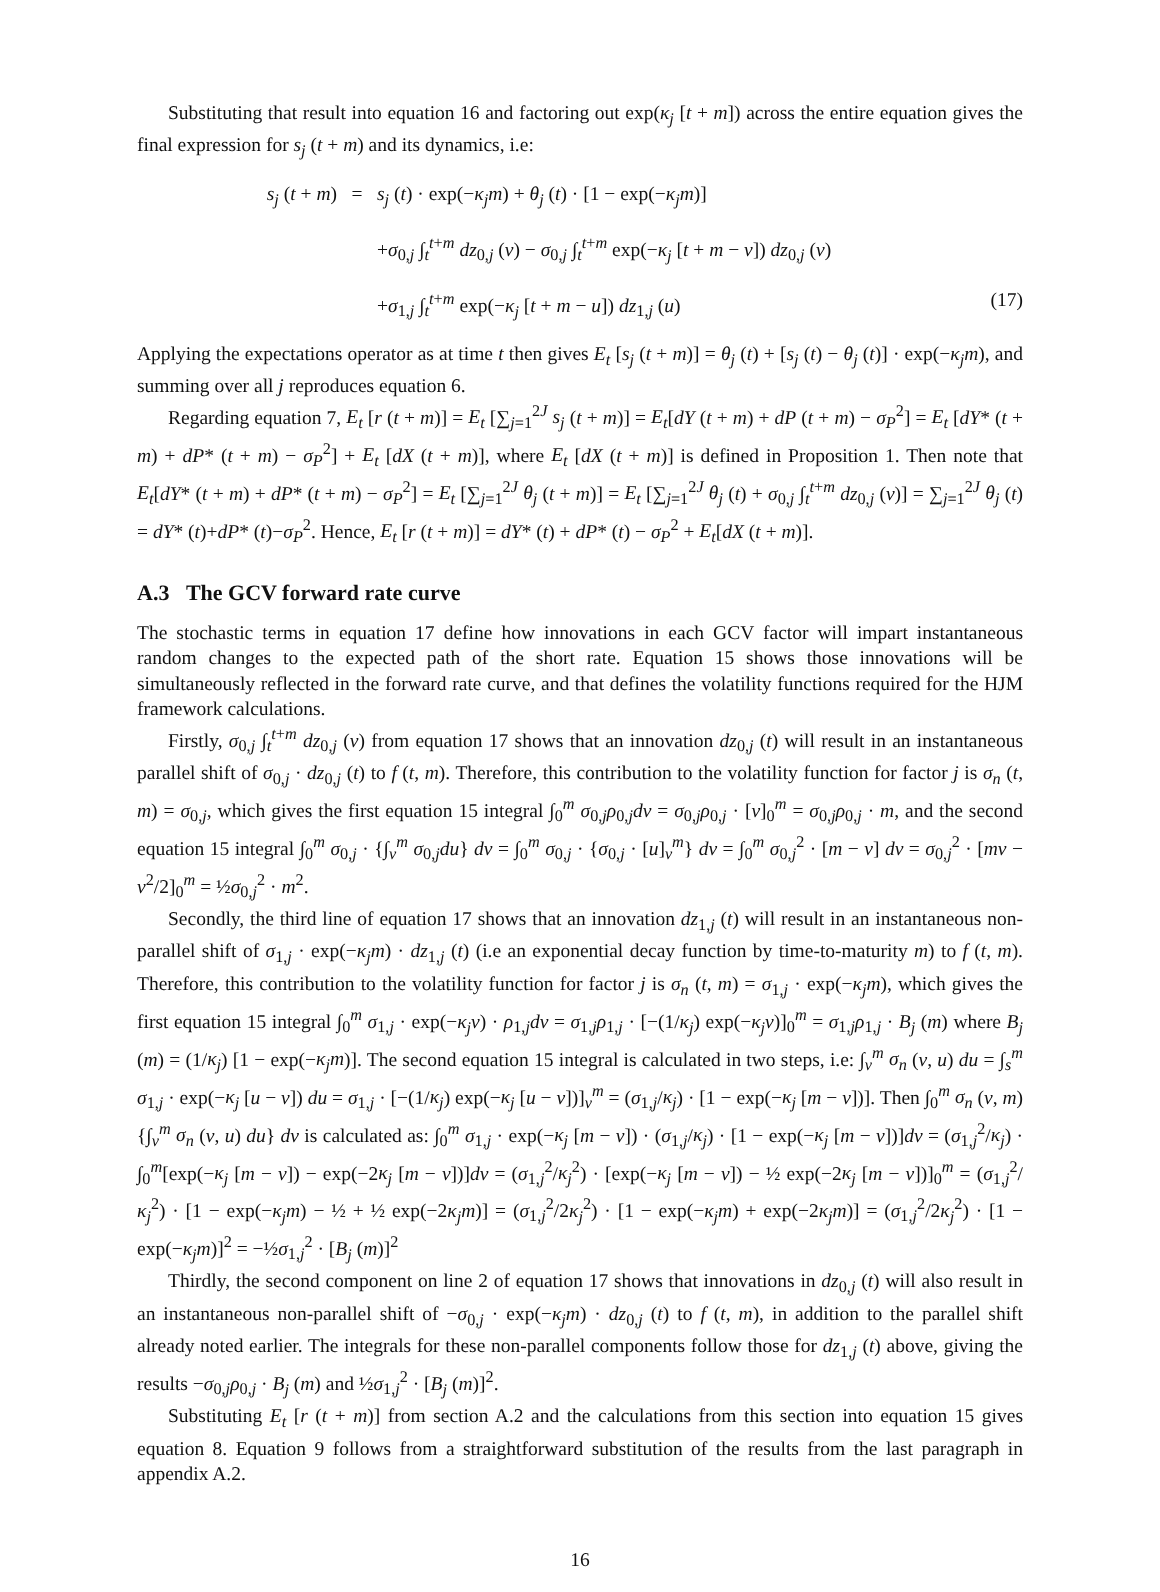Substituting that result into equation 16 and factoring out exp(κ<sub>j</sub> [t + m]) across the entire equation gives the final expression for s<sub>j</sub> (t + m) and its dynamics, i.e:
s<sub>j</sub> (t + m)
=
s<sub>j</sub> (t) · exp(−κ<sub>j</sub>m) + θ<sub>j</sub> (t) · [1 − exp(−κ<sub>j</sub>m)]
+σ<sub>0,j</sub> ∫<sub>t</sub><sup>t+m</sup> dz<sub>0,j</sub> (v) − σ<sub>0,j</sub> ∫<sub>t</sub><sup>t+m</sup> exp(−κ<sub>j</sub> [t + m − v]) dz<sub>0,j</sub> (v)
+σ<sub>1,j</sub> ∫<sub>t</sub><sup>t+m</sup> exp(−κ<sub>j</sub> [t + m − u]) dz<sub>1,j</sub> (u)
(17)
Applying the expectations operator as at time t then gives E<sub>t</sub> [s<sub>j</sub> (t + m)] = θ<sub>j</sub> (t) + [s<sub>j</sub> (t) − θ<sub>j</sub> (t)] · exp(−κ<sub>j</sub>m), and summing over all j reproduces equation 6.
Regarding equation 7, E<sub>t</sub> [r (t + m)] = E<sub>t</sub> [∑<sub>j=1</sub><sup>2J</sup> s<sub>j</sub> (t + m)] = E<sub>t</sub>[dY (t + m) + dP (t + m) − σ<sub>P</sub><sup>2</sup>] = E<sub>t</sub> [dY* (t + m) + dP* (t + m) − σ<sub>P</sub><sup>2</sup>] + E<sub>t</sub> [dX (t + m)], where E<sub>t</sub> [dX (t + m)] is defined in Proposition 1. Then note that E<sub>t</sub>[dY* (t + m) + dP* (t + m) − σ<sub>P</sub><sup>2</sup>] = E<sub>t</sub> [∑<sub>j=1</sub><sup>2J</sup> θ<sub>j</sub> (t + m)] = E<sub>t</sub> [∑<sub>j=1</sub><sup>2J</sup> θ<sub>j</sub> (t) + σ<sub>0,j</sub> ∫<sub>t</sub><sup>t+m</sup> dz<sub>0,j</sub> (v)] = ∑<sub>j=1</sub><sup>2J</sup> θ<sub>j</sub> (t) = dY* (t)+dP* (t)−σ<sub>P</sub><sup>2</sup>. Hence, E<sub>t</sub> [r (t + m)] = dY* (t) + dP* (t) − σ<sub>P</sub><sup>2</sup> + E<sub>t</sub>[dX (t + m)].
A.3 The GCV forward rate curve
The stochastic terms in equation 17 define how innovations in each GCV factor will impart instantaneous random changes to the expected path of the short rate. Equation 15 shows those innovations will be simultaneously reflected in the forward rate curve, and that defines the volatility functions required for the HJM framework calculations.
Firstly, σ<sub>0,j</sub> ∫<sub>t</sub><sup>t+m</sup> dz<sub>0,j</sub> (v) from equation 17 shows that an innovation dz<sub>0,j</sub> (t) will result in an instantaneous parallel shift of σ<sub>0,j</sub> · dz<sub>0,j</sub> (t) to f (t, m). Therefore, this contribution to the volatility function for factor j is σ<sub>n</sub> (t, m) = σ<sub>0,j</sub>, which gives the first equation 15 integral ∫<sub>0</sub><sup>m</sup> σ<sub>0,j</sub>ρ<sub>0,j</sub>dv = σ<sub>0,j</sub>ρ<sub>0,j</sub> · [v]<sub>0</sub><sup>m</sup> = σ<sub>0,j</sub>ρ<sub>0,j</sub> · m, and the second equation 15 integral ∫<sub>0</sub><sup>m</sup> σ<sub>0,j</sub> · {∫<sub>v</sub><sup>m</sup> σ<sub>0,j</sub>du} dv = ∫<sub>0</sub><sup>m</sup> σ<sub>0,j</sub> · {σ<sub>0,j</sub> · [u]<sub>v</sub><sup>m</sup>} dv = ∫<sub>0</sub><sup>m</sup> σ<sub>0,j</sub><sup>2</sup> · [m − v] dv = σ<sub>0,j</sub><sup>2</sup> · [mv − v<sup>2</sup>/2]<sub>0</sub><sup>m</sup> = ½σ<sub>0,j</sub><sup>2</sup> · m<sup>2</sup>.
Secondly, the third line of equation 17 shows that an innovation dz<sub>1,j</sub> (t) will result in an instantaneous non-parallel shift of σ<sub>1,j</sub> · exp(−κ<sub>j</sub>m) · dz<sub>1,j</sub> (t) (i.e an exponential decay function by time-to-maturity m) to f (t, m). Therefore, this contribution to the volatility function for factor j is σ<sub>n</sub> (t, m) = σ<sub>1,j</sub> · exp(−κ<sub>j</sub>m), which gives the first equation 15 integral ∫<sub>0</sub><sup>m</sup> σ<sub>1,j</sub> · exp(−κ<sub>j</sub>v) · ρ<sub>1,j</sub>dv = σ<sub>1,j</sub>ρ<sub>1,j</sub> · [−(1/κ<sub>j</sub>) exp(−κ<sub>j</sub>v)]<sub>0</sub><sup>m</sup> = σ<sub>1,j</sub>ρ<sub>1,j</sub> · B<sub>j</sub> (m) where B<sub>j</sub> (m) = (1/κ<sub>j</sub>) [1 − exp(−κ<sub>j</sub>m)]. The second equation 15 integral is calculated in two steps, i.e: ∫<sub>v</sub><sup>m</sup> σ<sub>n</sub> (v, u) du = ∫<sub>s</sub><sup>m</sup> σ<sub>1,j</sub> · exp(−κ<sub>j</sub> [u − v]) du = σ<sub>1,j</sub> · [−(1/κ<sub>j</sub>) exp(−κ<sub>j</sub> [u − v])]<sub>v</sub><sup>m</sup> = (σ<sub>1,j</sub>/κ<sub>j</sub>) · [1 − exp(−κ<sub>j</sub> [m − v])]. Then ∫<sub>0</sub><sup>m</sup> σ<sub>n</sub> (v, m) {∫<sub>v</sub><sup>m</sup> σ<sub>n</sub> (v, u) du} dv is calculated as: ∫<sub>0</sub><sup>m</sup> σ<sub>1,j</sub> · exp(−κ<sub>j</sub> [m − v]) · (σ<sub>1,j</sub>/κ<sub>j</sub>) · [1 − exp(−κ<sub>j</sub> [m − v])]dv = (σ<sub>1,j</sub><sup>2</sup>/κ<sub>j</sub>) · ∫<sub>0</sub><sup>m</sup>[exp(−κ<sub>j</sub> [m − v]) − exp(−2κ<sub>j</sub> [m − v])]dv = (σ<sub>1,j</sub><sup>2</sup>/κ<sub>j</sub><sup>2</sup>) · [exp(−κ<sub>j</sub> [m − v]) − ½ exp(−2κ<sub>j</sub> [m − v])]<sub>0</sub><sup>m</sup> = (σ<sub>1,j</sub><sup>2</sup>/κ<sub>j</sub><sup>2</sup>) · [1 − exp(−κ<sub>j</sub>m) − ½ + ½ exp(−2κ<sub>j</sub>m)] = (σ<sub>1,j</sub><sup>2</sup>/2κ<sub>j</sub><sup>2</sup>) · [1 − exp(−κ<sub>j</sub>m) + exp(−2κ<sub>j</sub>m)] = (σ<sub>1,j</sub><sup>2</sup>/2κ<sub>j</sub><sup>2</sup>) · [1 − exp(−κ<sub>j</sub>m)]<sup>2</sup> = −½σ<sub>1,j</sub><sup>2</sup> · [B<sub>j</sub> (m)]<sup>2</sup>
Thirdly, the second component on line 2 of equation 17 shows that innovations in dz<sub>0,j</sub> (t) will also result in an instantaneous non-parallel shift of −σ<sub>0,j</sub> · exp(−κ<sub>j</sub>m) · dz<sub>0,j</sub> (t) to f (t, m), in addition to the parallel shift already noted earlier. The integrals for these non-parallel components follow those for dz<sub>1,j</sub> (t) above, giving the results −σ<sub>0,j</sub>ρ<sub>0,j</sub> · B<sub>j</sub> (m) and ½σ<sub>1,j</sub><sup>2</sup> · [B<sub>j</sub> (m)]<sup>2</sup>.
Substituting E<sub>t</sub> [r (t + m)] from section A.2 and the calculations from this section into equation 15 gives equation 8. Equation 9 follows from a straightforward substitution of the results from the last paragraph in appendix A.2.
16